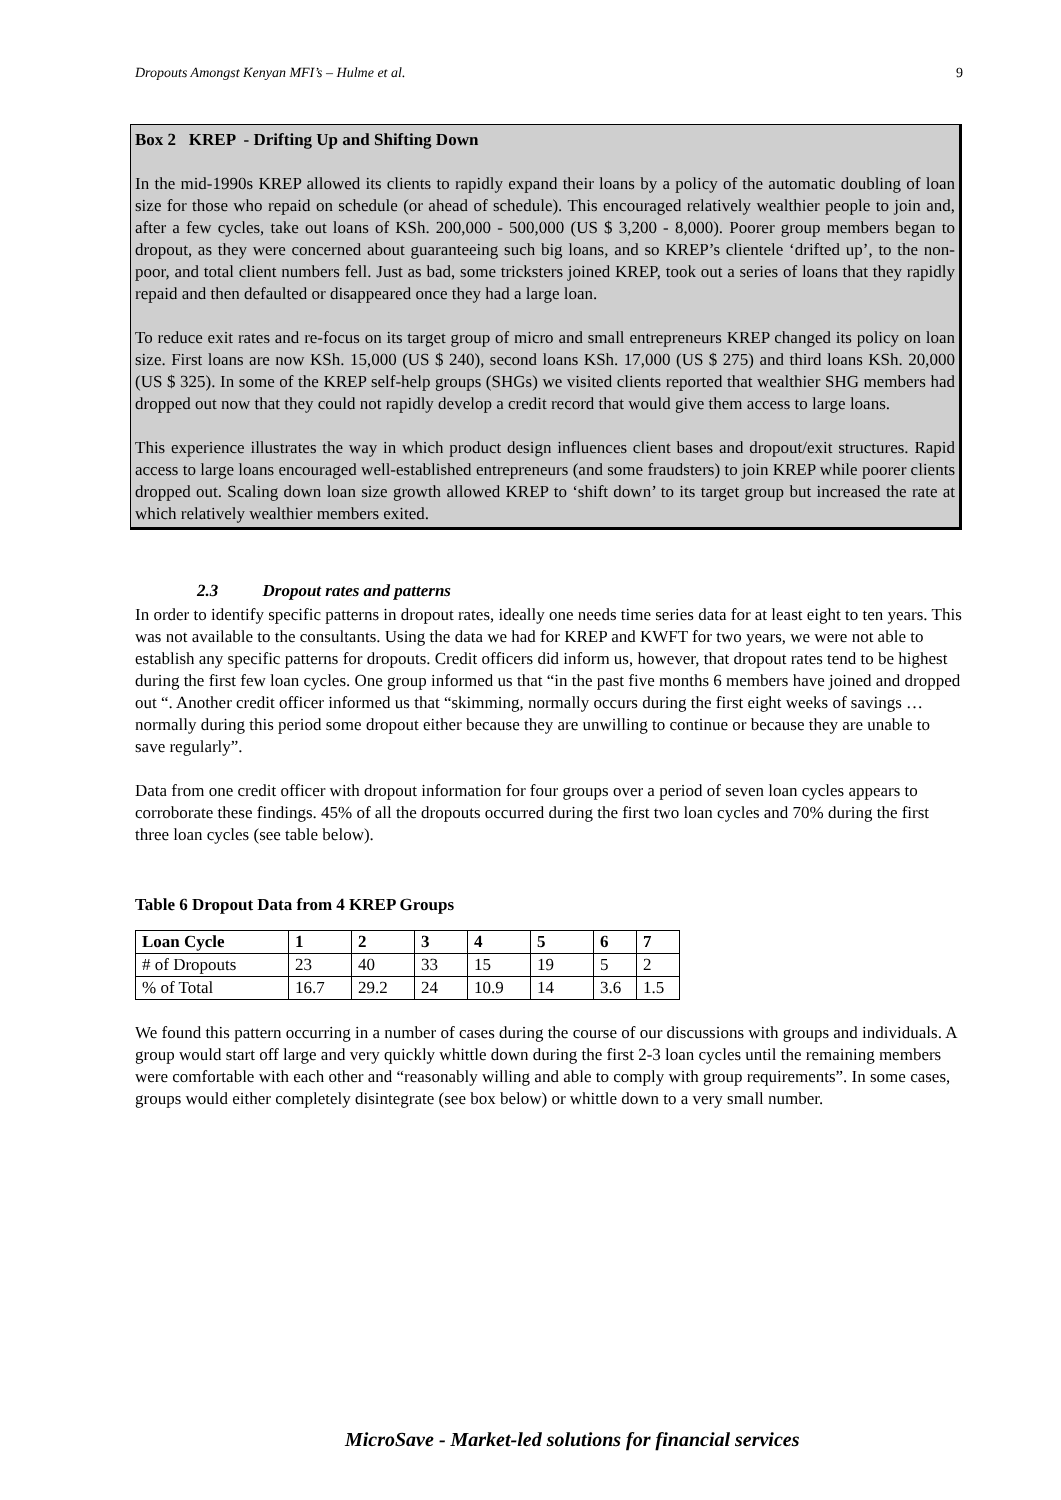Dropouts Amongst Kenyan MFI’s – Hulme et al. 9
Box 2 KREP - Drifting Up and Shifting Down
In the mid-1990s KREP allowed its clients to rapidly expand their loans by a policy of the automatic doubling of loan size for those who repaid on schedule (or ahead of schedule). This encouraged relatively wealthier people to join and, after a few cycles, take out loans of KSh. 200,000 - 500,000 (US $ 3,200 - 8,000). Poorer group members began to dropout, as they were concerned about guaranteeing such big loans, and so KREP’s clientele ‘drifted up’, to the non-poor, and total client numbers fell. Just as bad, some tricksters joined KREP, took out a series of loans that they rapidly repaid and then defaulted or disappeared once they had a large loan.
To reduce exit rates and re-focus on its target group of micro and small entrepreneurs KREP changed its policy on loan size. First loans are now KSh. 15,000 (US $ 240), second loans KSh. 17,000 (US $ 275) and third loans KSh. 20,000 (US $ 325). In some of the KREP self-help groups (SHGs) we visited clients reported that wealthier SHG members had dropped out now that they could not rapidly develop a credit record that would give them access to large loans.
This experience illustrates the way in which product design influences client bases and dropout/exit structures. Rapid access to large loans encouraged well-established entrepreneurs (and some fraudsters) to join KREP while poorer clients dropped out. Scaling down loan size growth allowed KREP to ‘shift down’ to its target group but increased the rate at which relatively wealthier members exited.
2.3 Dropout rates and patterns
In order to identify specific patterns in dropout rates, ideally one needs time series data for at least eight to ten years. This was not available to the consultants. Using the data we had for KREP and KWFT for two years, we were not able to establish any specific patterns for dropouts. Credit officers did inform us, however, that dropout rates tend to be highest during the first few loan cycles. One group informed us that “in the past five months 6 members have joined and dropped out “. Another credit officer informed us that “skimming, normally occurs during the first eight weeks of savings … normally during this period some dropout either because they are unwilling to continue or because they are unable to save regularly”.
Data from one credit officer with dropout information for four groups over a period of seven loan cycles appears to corroborate these findings. 45% of all the dropouts occurred during the first two loan cycles and 70% during the first three loan cycles (see table below).
Table 6 Dropout Data from 4 KREP Groups
| Loan Cycle | 1 | 2 | 3 | 4 | 5 | 6 | 7 |
| --- | --- | --- | --- | --- | --- | --- | --- |
| # of Dropouts | 23 | 40 | 33 | 15 | 19 | 5 | 2 |
| % of Total | 16.7 | 29.2 | 24 | 10.9 | 14 | 3.6 | 1.5 |
We found this pattern occurring in a number of cases during the course of our discussions with groups and individuals. A group would start off large and very quickly whittle down during the first 2-3 loan cycles until the remaining members were comfortable with each other and “reasonably willing and able to comply with group requirements”. In some cases, groups would either completely disintegrate (see box below) or whittle down to a very small number.
MicroSave - Market-led solutions for financial services